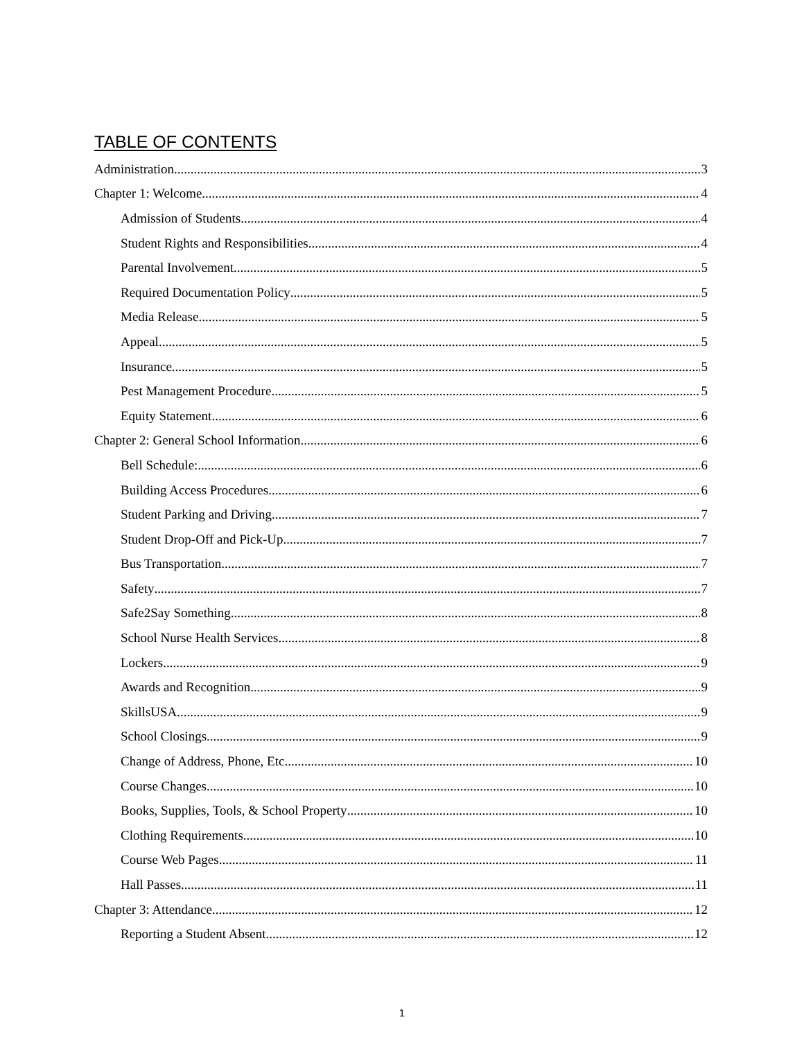TABLE OF CONTENTS
Administration 3
Chapter 1: Welcome 4
Admission of Students 4
Student Rights and Responsibilities 4
Parental Involvement 5
Required Documentation Policy 5
Media Release 5
Appeal 5
Insurance 5
Pest Management Procedure 5
Equity Statement 6
Chapter 2: General School Information 6
Bell Schedule: 6
Building Access Procedures 6
Student Parking and Driving 7
Student Drop-Off and Pick-Up 7
Bus Transportation 7
Safety 7
Safe2Say Something 8
School Nurse Health Services 8
Lockers 9
Awards and Recognition 9
SkillsUSA 9
School Closings 9
Change of Address, Phone, Etc. 10
Course Changes 10
Books, Supplies, Tools, & School Property 10
Clothing Requirements 10
Course Web Pages 11
Hall Passes 11
Chapter 3: Attendance 12
Reporting a Student Absent 12
1